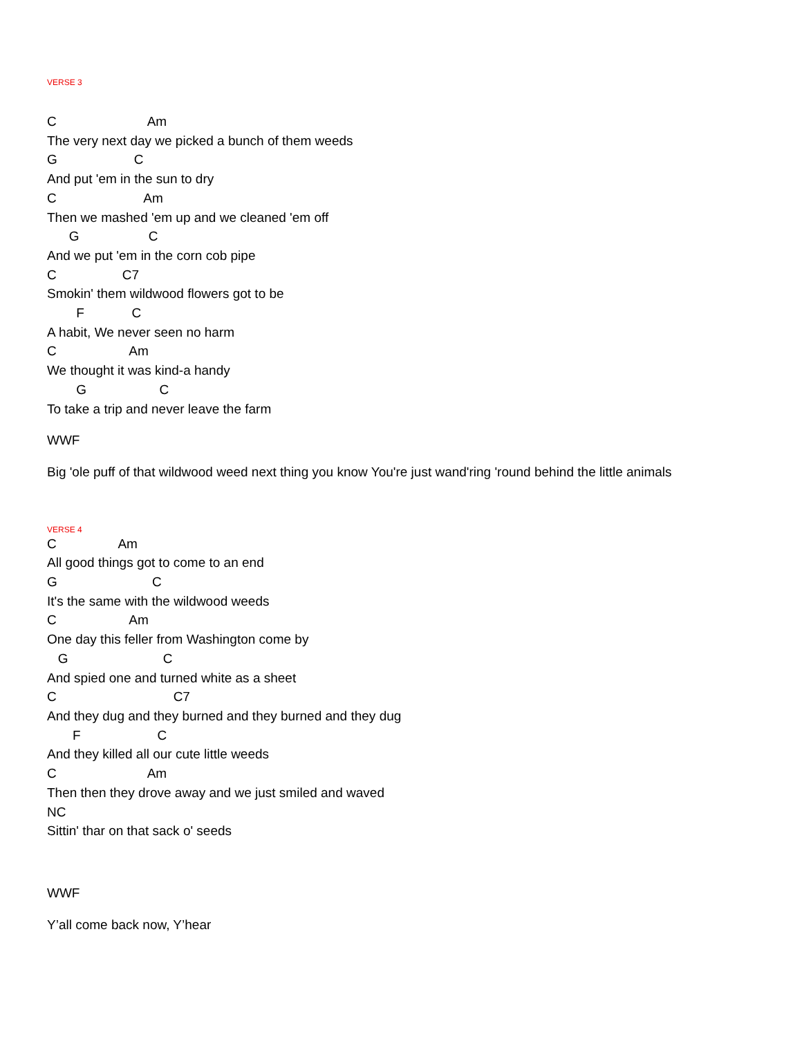VERSE 3
C                         Am
The very next day we picked a bunch of them weeds
G                     C
And put 'em in the sun to dry
C                        Am
Then we mashed 'em up and we cleaned 'em off
      G                   C
And we put 'em in the corn cob pipe
C                  C7
Smokin' them wildwood flowers got to be
        F             C
A habit, We never seen no harm
C                    Am
We thought it was kind-a handy
        G                    C
To take a trip and never leave the farm
WWF
Big 'ole puff of that wildwood weed next thing you know You're just wand'ring 'round behind the little animals
VERSE 4
C                 Am
All good things got to come to an end
G                          C
It's the same with the wildwood weeds
C                    Am
One day this feller from Washington come by
   G                          C
And spied one and turned white as a sheet
C                                C7
And they dug and they burned and they burned and they dug
       F                     C
And they killed all our cute little weeds
C                         Am
Then then they drove away and we just smiled and waved
NC
Sittin' thar on that sack o' seeds
WWF
Y’all come back now, Y’hear